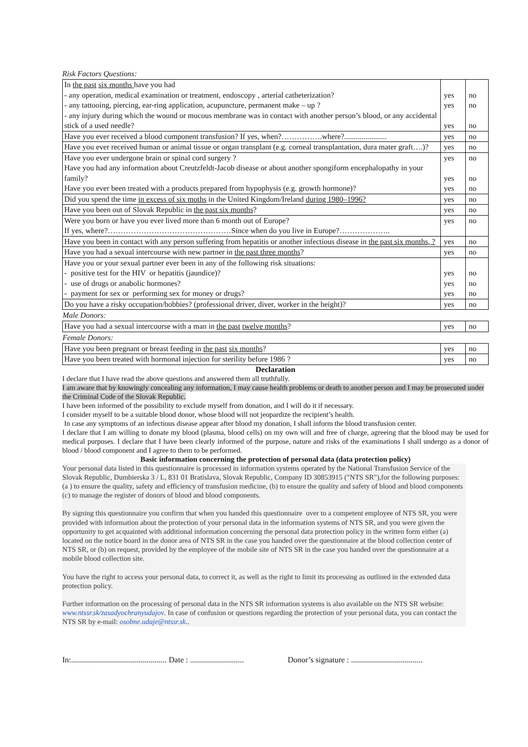Risk Factors Questions:
| In the past six months have you had - any operation, medical examination or treatment, endoscopy , arterial catheterization? - any tattooing, piercing, ear-ring application, acupuncture, permanent make – up ? - any injury during which the wound or mucous membrane was in contact with another person’s blood, or any accidental stick of a used needle? | yes yes yes | no no no |
| Have you ever received a blood component transfusion? If yes, when?…………….where?...................... | yes | no |
| Have you ever received human or animal tissue or organ transplant (e.g. corneal transplantation, dura mater graft….)? | yes | no |
| Have you ever undergone brain or spinal cord surgery ? Have you had any information about Creutzfeldt-Jacob disease or about another spongiform encephalopathy in your family? Have you ever been treated with a products prepared from hypophysis (e.g. growth hormone)? | yes yes yes | no no no |
| Did you spend the time in excess of six moths in the United Kingdom/Ireland during 1980–1996? | yes | no |
| Have you been out of Slovak Republic in the past six months ? | yes | no |
| Were you born or have you ever lived more than 6 month out of Europe? If yes, where?…………………………………………Since when do you live in Europe?……………….. | yes | no |
| Have you been in contact with any person suffering from hepatitis or another infectious disease in the past six months, ? | yes | no |
| Have you had a sexual intercourse with new partner in the past three months ? | yes | no |
| Have you or your sexual partner ever been in any of the following risk situations: - positive test for the HIV or hepatitis (jaundice)? - use of drugs or anabolic hormones? - payment for sex or performing sex for money or drugs? | yes yes yes | no no no |
| Do you have a risky occupation/hobbies? (professional driver, diver, worker in the height)? | yes | no |
| Male Donors: | | |
| Have you had a sexual intercourse with a man in the past twelve months ? | yes | no |
| Female Donors: | | |
| Have you been pregnant or breast feeding in the past six months ? | yes | no |
| Have you been treated with hormonal injection for sterility before 1986 ? | yes | no |
Declaration
I declare that I have read the above questions and answered them all truthfully.
I am aware that by knowingly concealing any information, I may cause health problems or death to another person and I may be prosecuted under the Criminal Code of the Slovak Republic.
I have been informed of the possibility to exclude myself from donation, and I will do it if necessary.
I consider myself to be a suitable blood donor, whose blood will not jeopardize the recipient’s health.
In case any symptoms of an infectious disease appear after blood my donation, I shall inform the blood transfusion center.
I declare that I am willing to donate my blood (plasma, blood cells) on my own will and free of charge, agreeing that the blood may be used for medical purposes. I declare that I have been clearly informed of the purpose, nature and risks of the examinations I shall undergo as a donor of blood / blood component and I agree to them to be performed.
Basic information concerning the protection of personal data (data protection policy)
Your personal data listed in this questionnaire is processed in information systems operated by the National Transfusion Service of the Slovak Republic, Dumbierska 3 / L, 831 01 Bratislava, Slovak Republic, Company ID 30853915 ("NTS SR"),for the following purposes: (a ) to ensure the quality, safety and efficiency of transfusion medicine, (b) to ensure the quality and safety of blood and blood components (c) to manage the register of donors of blood and blood components.
By signing this questionnaire you confirm that when you handed this questionnaire over to a competent employee of NTS SR, you were provided with information about the protection of your personal data in the information systems of NTS SR, and you were given the opportunity to get acquainted with additional information concerning the personal data protection policy in the written form either (a) located on the notice board in the donor area of NTS SR in the case you handed over the questionnaire at the blood collection center of NTS SR, or (b) on request, provided by the employee of the mobile site of NTS SR in the case you handed over the questionnaire at a mobile blood collection site.
You have the right to access your personal data, to correct it, as well as the right to limit its processing as outlined in the extended data protection policy.
Further information on the processing of personal data in the NTS SR information systems is also available on the NTS SR website: www.ntssr.sk/zasadyochranyudajov. In case of confusion or questions regarding the protection of your personal data, you can contact the NTS SR by e-mail: osobne.udaje@ntssr.sk..
In:................................................ Date : ........................... Donor’s signature : ....................................